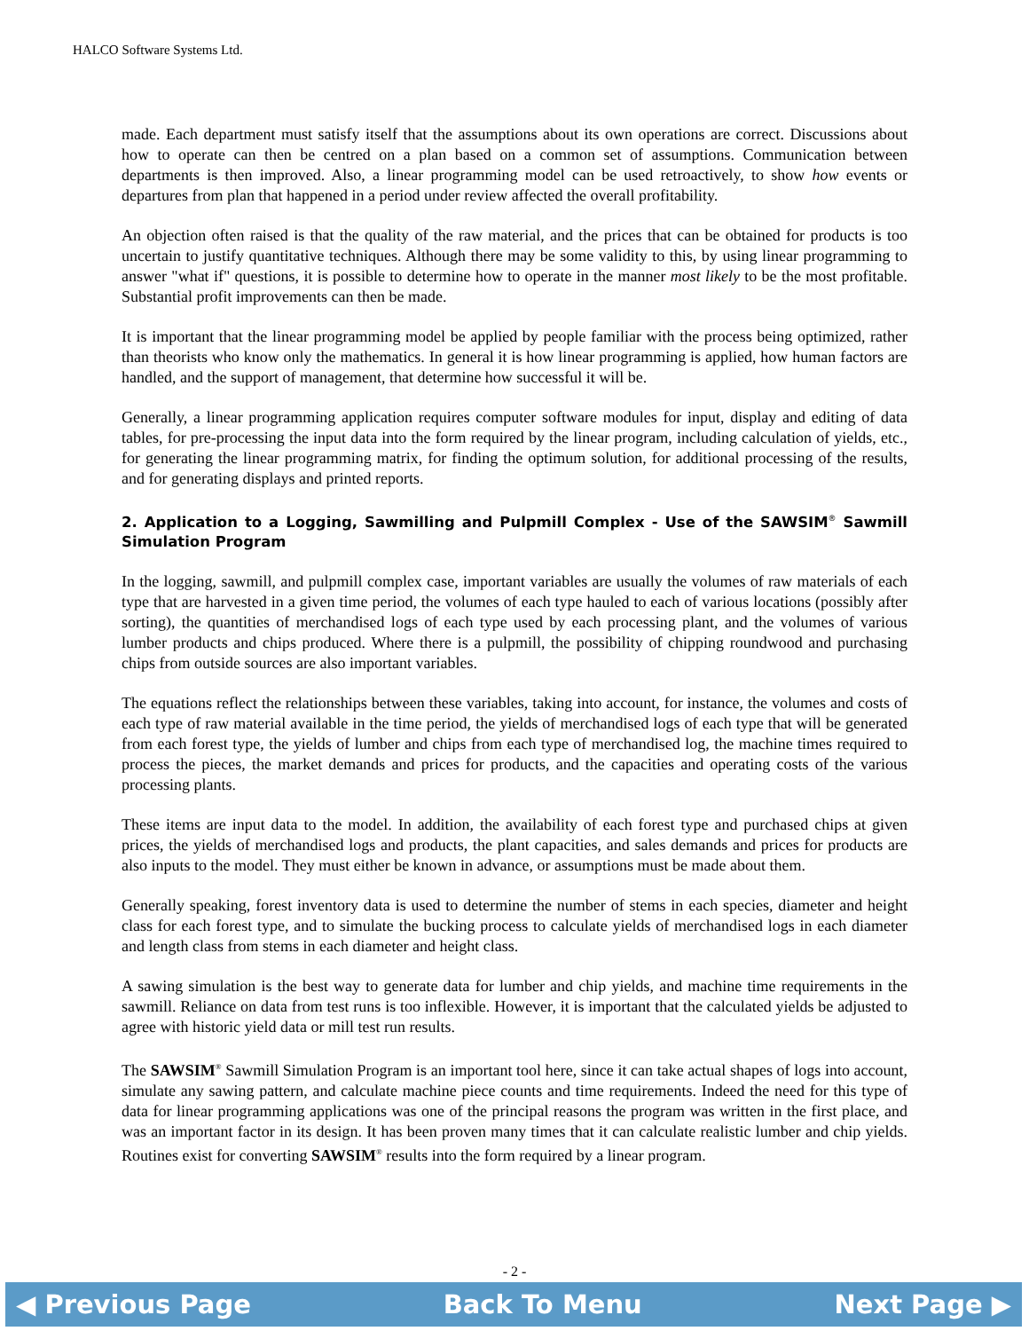HALCO Software Systems Ltd.
made. Each department must satisfy itself that the assumptions about its own operations are correct. Discussions about how to operate can then be centred on a plan based on a common set of assumptions. Communication between departments is then improved. Also, a linear programming model can be used retroactively, to show how events or departures from plan that happened in a period under review affected the overall profitability.
An objection often raised is that the quality of the raw material, and the prices that can be obtained for products is too uncertain to justify quantitative techniques. Although there may be some validity to this, by using linear programming to answer "what if" questions, it is possible to determine how to operate in the manner most likely to be the most profitable. Substantial profit improvements can then be made.
It is important that the linear programming model be applied by people familiar with the process being optimized, rather than theorists who know only the mathematics. In general it is how linear programming is applied, how human factors are handled, and the support of management, that determine how successful it will be.
Generally, a linear programming application requires computer software modules for input, display and editing of data tables, for pre-processing the input data into the form required by the linear program, including calculation of yields, etc., for generating the linear programming matrix, for finding the optimum solution, for additional processing of the results, and for generating displays and printed reports.
2. Application to a Logging, Sawmilling and Pulpmill Complex - Use of the SAWSIM<sup>®</sup> Sawmill Simulation Program
In the logging, sawmill, and pulpmill complex case, important variables are usually the volumes of raw materials of each type that are harvested in a given time period, the volumes of each type hauled to each of various locations (possibly after sorting), the quantities of merchandised logs of each type used by each processing plant, and the volumes of various lumber products and chips produced. Where there is a pulpmill, the possibility of chipping roundwood and purchasing chips from outside sources are also important variables.
The equations reflect the relationships between these variables, taking into account, for instance, the volumes and costs of each type of raw material available in the time period, the yields of merchandised logs of each type that will be generated from each forest type, the yields of lumber and chips from each type of merchandised log, the machine times required to process the pieces, the market demands and prices for products, and the capacities and operating costs of the various processing plants.
These items are input data to the model. In addition, the availability of each forest type and purchased chips at given prices, the yields of merchandised logs and products, the plant capacities, and sales demands and prices for products are also inputs to the model. They must either be known in advance, or assumptions must be made about them.
Generally speaking, forest inventory data is used to determine the number of stems in each species, diameter and height class for each forest type, and to simulate the bucking process to calculate yields of merchandised logs in each diameter and length class from stems in each diameter and height class.
A sawing simulation is the best way to generate data for lumber and chip yields, and machine time requirements in the sawmill. Reliance on data from test runs is too inflexible. However, it is important that the calculated yields be adjusted to agree with historic yield data or mill test run results.
The SAWSIM<sup>®</sup> Sawmill Simulation Program is an important tool here, since it can take actual shapes of logs into account, simulate any sawing pattern, and calculate machine piece counts and time requirements. Indeed the need for this type of data for linear programming applications was one of the principal reasons the program was written in the first place, and was an important factor in its design. It has been proven many times that it can calculate realistic lumber and chip yields. Routines exist for converting SAWSIM<sup>®</sup> results into the form required by a linear program.
- 2 -
◀ Previous Page Back To Menu Next Page ▶